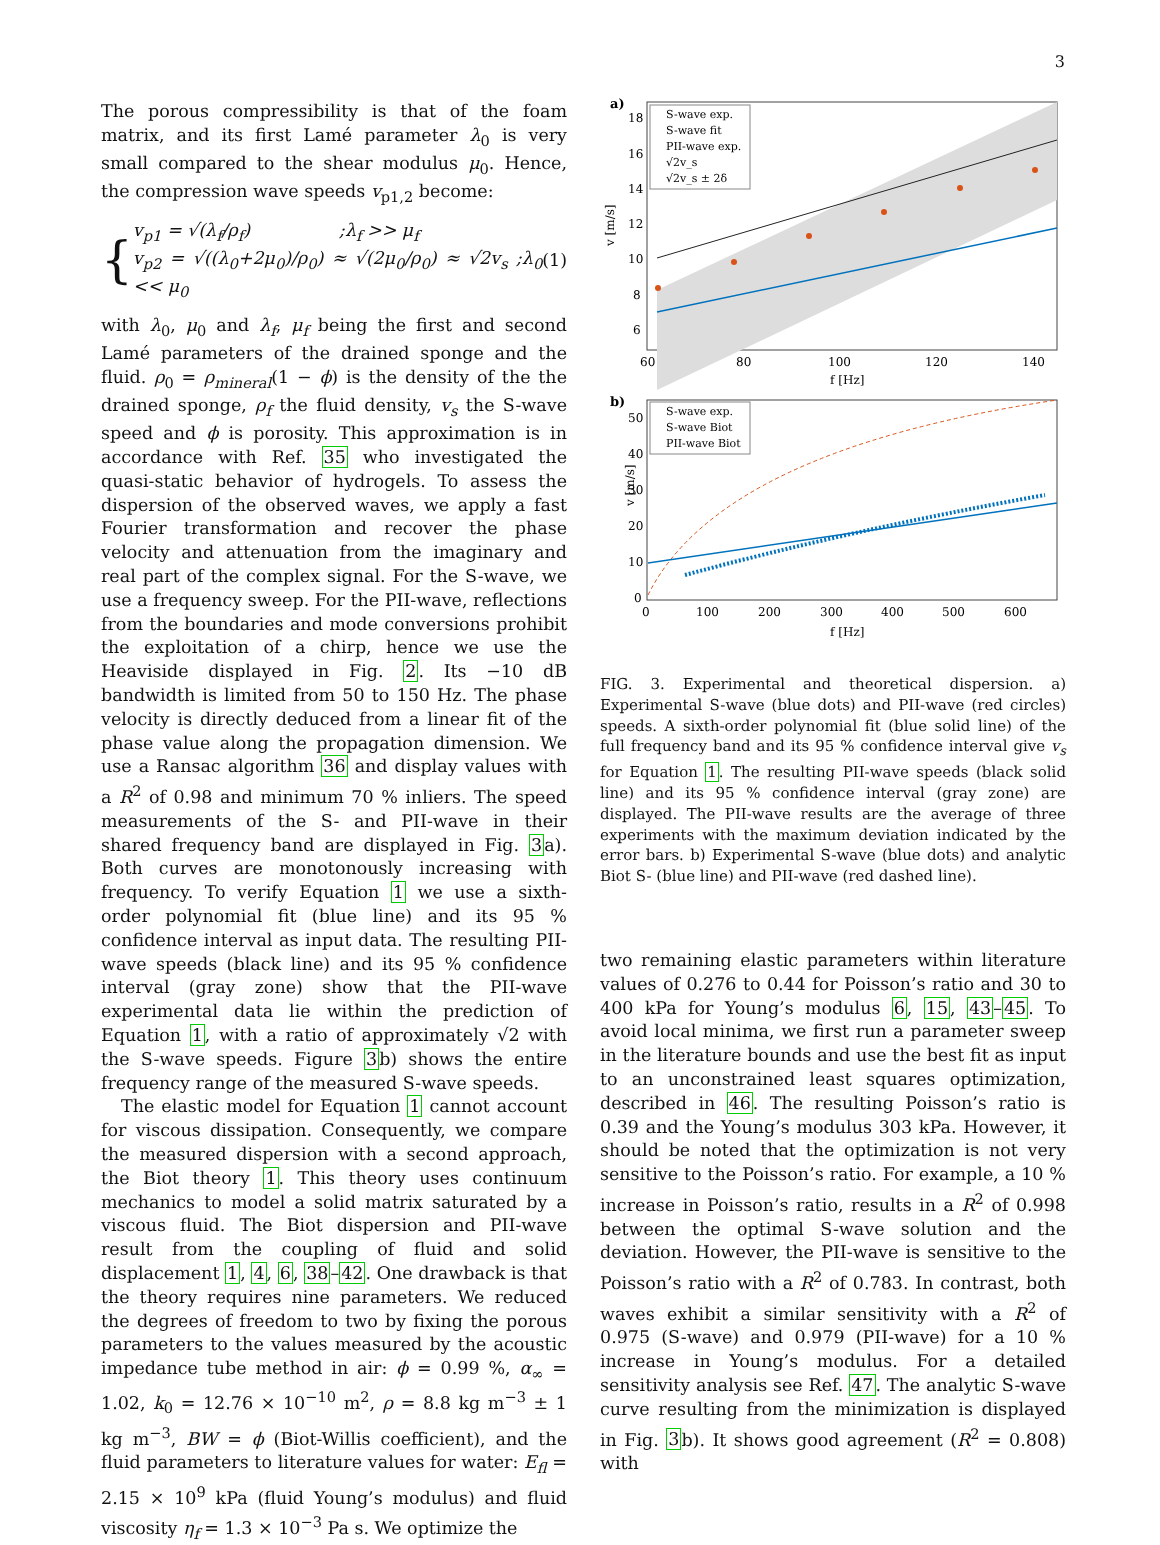3
The porous compressibility is that of the foam matrix, and its first Lamé parameter λ<sub>0</sub> is very small compared to the shear modulus μ<sub>0</sub>. Hence, the compression wave speeds v<sub>p1,2</sub> become:
{
v<sub>p1</sub> = √(λ<sub>f</sub>/ρ<sub>f</sub>) ;λ<sub>f</sub> >> μ<sub>f</sub>
v<sub>p2</sub> = √((λ<sub>0</sub>+2μ<sub>0</sub>)/ρ<sub>0</sub>) ≈ √(2μ<sub>0</sub>/ρ<sub>0</sub>) ≈ √2v<sub>s</sub> ;λ<sub>0</sub> << μ<sub>0</sub>
(1)
with λ<sub>0</sub>, μ<sub>0</sub> and λ<sub>f</sub>, μ<sub>f</sub> being the first and second Lamé parameters of the drained sponge and the fluid. ρ<sub>0</sub> = ρ<sub>mineral</sub>(1 − ϕ) is the density of the the drained sponge, ρ<sub>f</sub> the fluid density, v<sub>s</sub> the S-wave speed and ϕ is porosity. This approximation is in accordance with Ref. 35 who investigated the quasi-static behavior of hydrogels. To assess the dispersion of the observed waves, we apply a fast Fourier transformation and recover the phase velocity and attenuation from the imaginary and real part of the complex signal. For the S-wave, we use a frequency sweep. For the PII-wave, reflections from the boundaries and mode conversions prohibit the exploitation of a chirp, hence we use the Heaviside displayed in Fig. 2. Its −10 dB bandwidth is limited from 50 to 150 Hz. The phase velocity is directly deduced from a linear fit of the phase value along the propagation dimension. We use a Ransac algorithm 36 and display values with a R<sup>2</sup> of 0.98 and minimum 70 % inliers. The speed measurements of the S- and PII-wave in their shared frequency band are displayed in Fig. 3a). Both curves are monotonously increasing with frequency. To verify Equation 1 we use a sixth-order polynomial fit (blue line) and its 95 % confidence interval as input data. The resulting PII-wave speeds (black line) and its 95 % confidence interval (gray zone) show that the PII-wave experimental data lie within the prediction of Equation 1, with a ratio of approximately √2 with the S-wave speeds. Figure 3b) shows the entire frequency range of the measured S-wave speeds.
The elastic model for Equation 1 cannot account for viscous dissipation. Consequently, we compare the measured dispersion with a second approach, the Biot theory 1. This theory uses continuum mechanics to model a solid matrix saturated by a viscous fluid. The Biot dispersion and PII-wave result from the coupling of fluid and solid displacement 1, 4, 6, 38–42. One drawback is that the theory requires nine parameters. We reduced the degrees of freedom to two by fixing the porous parameters to the values measured by the acoustic impedance tube method in air: ϕ = 0.99 %, α<sub>∞</sub> = 1.02, k<sub>0</sub> = 12.76 × 10<sup>−10</sup> m<sup>2</sup>, ρ = 8.8 kg m<sup>−3</sup> ± 1 kg m<sup>−3</sup>, BW = ϕ (Biot-Willis coefficient), and the fluid parameters to literature values for water: E<sub>fl</sub> = 2.15 × 10<sup>9</sup> kPa (fluid Young’s modulus) and fluid viscosity η<sub>f</sub> = 1.3 × 10<sup>−3</sup> Pa s. We optimize the
a)
S-wave exp.
S-wave fit
PII-wave exp.
√2v_s
√2v_s ± 2δ
18
16
14
12
10
8
6
60
80
100
120
140
f [Hz]
v [m/s]
b)
S-wave exp.
S-wave Biot
PII-wave Biot
50
40
30
20
10
0
0
100
200
300
400
500
600
f [Hz]
v [m/s]
FIG. 3. Experimental and theoretical dispersion. a) Experimental S-wave (blue dots) and PII-wave (red circles) speeds. A sixth-order polynomial fit (blue solid line) of the full frequency band and its 95 % confidence interval give v<sub>s</sub> for Equation 1. The resulting PII-wave speeds (black solid line) and its 95 % confidence interval (gray zone) are displayed. The PII-wave results are the average of three experiments with the maximum deviation indicated by the error bars. b) Experimental S-wave (blue dots) and analytic Biot S- (blue line) and PII-wave (red dashed line).
two remaining elastic parameters within literature values of 0.276 to 0.44 for Poisson’s ratio and 30 to 400 kPa for Young’s modulus 6, 15, 43–45. To avoid local minima, we first run a parameter sweep in the literature bounds and use the best fit as input to an unconstrained least squares optimization, described in 46. The resulting Poisson’s ratio is 0.39 and the Young’s modulus 303 kPa. However, it should be noted that the optimization is not very sensitive to the Poisson’s ratio. For example, a 10 % increase in Poisson’s ratio, results in a R<sup>2</sup> of 0.998 between the optimal S-wave solution and the deviation. However, the PII-wave is sensitive to the Poisson’s ratio with a R<sup>2</sup> of 0.783. In contrast, both waves exhibit a similar sensitivity with a R<sup>2</sup> of 0.975 (S-wave) and 0.979 (PII-wave) for a 10 % increase in Young’s modulus. For a detailed sensitivity analysis see Ref. 47. The analytic S-wave curve resulting from the minimization is displayed in Fig. 3b). It shows good agreement (R<sup>2</sup> = 0.808) with